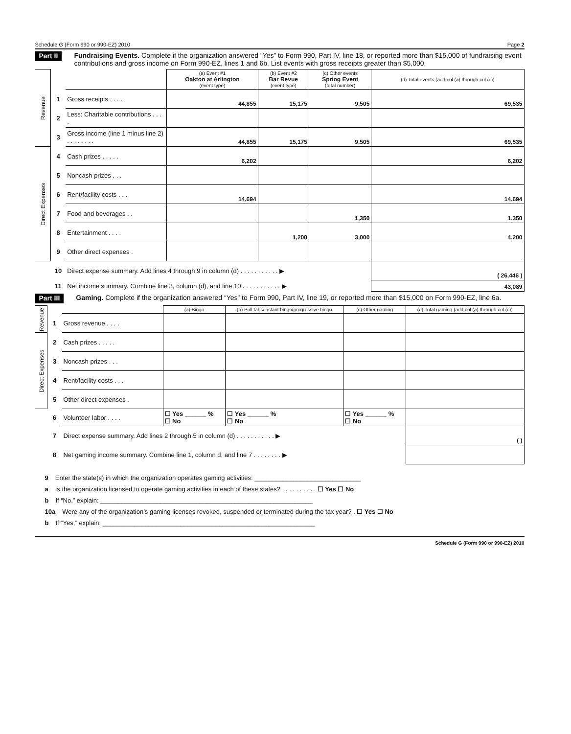Schedule G (Form 990 or 990-EZ) 2010 Page 2
Part II Fundraising Events. Complete if the organization answered “Yes” to Form 990, Part IV, line 18, or reported more than $15,000 of fundraising event contributions and gross income on Form 990-EZ, lines 1 and 6b. List events with gross receipts greater than $5,000.
| Revenue | | | (a) Event #1 Oakton at Arlington (event type) | (b) Event #2 Bar Revue (event type) | (c) Other events Spring Event (total number) | (d) Total events (add col (a) through col (c)) |
| | 1 | Gross receipts . . . . | 44,855 | 15,175 | 9,505 | 69,535 |
| | 2 | Less: Charitable contributions . . . . | | | | |
| | 3 | Gross income (line 1 minus line 2) . . . . . . . . | 44,855 | 15,175 | 9,505 | 69,535 |
| Direct Expenses | 4 | Cash prizes . . . . . | 6,202 | | | 6,202 |
| | 5 | Noncash prizes . . . | | | | |
| | 6 | Rent/facility costs . . . | 14,694 | | | 14,694 |
| | 7 | Food and beverages . . | | | 1,350 | 1,350 |
| | 8 | Entertainment . . . . | | 1,200 | 3,000 | 4,200 |
| | 9 | Other direct expenses . | | | | |
| | 10 | Direct expense summary. Add lines 4 through 9 in column (d) . . . . . . . . . . . ▶ | | | | ( 26,446 ) |
| | 11 | Net income summary. Combine line 3, column (d), and line 10 . . . . . . . . . . . ▶ | | | | 43,089 |
Part III Gaming. Complete if the organization answered “Yes” to Form 990, Part IV, line 19, or reported more than $15,000 on Form 990-EZ, line 6a.
| Revenue | | | (a) Bingo | (b) Pull tabs/instant bingo/progressive bingo | (c) Other gaming | (d) Total gaming (add col (a) through col (c)) |
| | 1 | Gross revenue . . . . | | | | |
| Direct Expenses | 2 | Cash prizes . . . . . | | | | |
| | 3 | Noncash prizes . . . | | | | |
| | 4 | Rent/facility costs . . . | | | | |
| | 5 | Other direct expenses . | | | | |
| | 6 | Volunteer labor . . . . | ☐ Yes ______ % ☐ No | ☐ Yes ______ % ☐ No | ☐ Yes ______ % ☐ No | |
| | 7 | Direct expense summary. Add lines 2 through 5 in column (d) . . . . . . . . . . . ▶ | | | | ( ) |
| | 8 | Net gaming income summary. Combine line 1, column d, and line 7 . . . . . . . . ▶ | | | | |
9 Enter the state(s) in which the organization operates gaming activities: ______________________________
a Is the organization licensed to operate gaming activities in each of these states? . . . . . . . . . . ☐ Yes ☐ No
b If “No,” explain: ____________________________________________________________
10a Were any of the organization’s gaming licenses revoked, suspended or terminated during the tax year? . ☐ Yes ☐ No
b If “Yes,” explain: ____________________________________________________________
Schedule G (Form 990 or 990-EZ) 2010